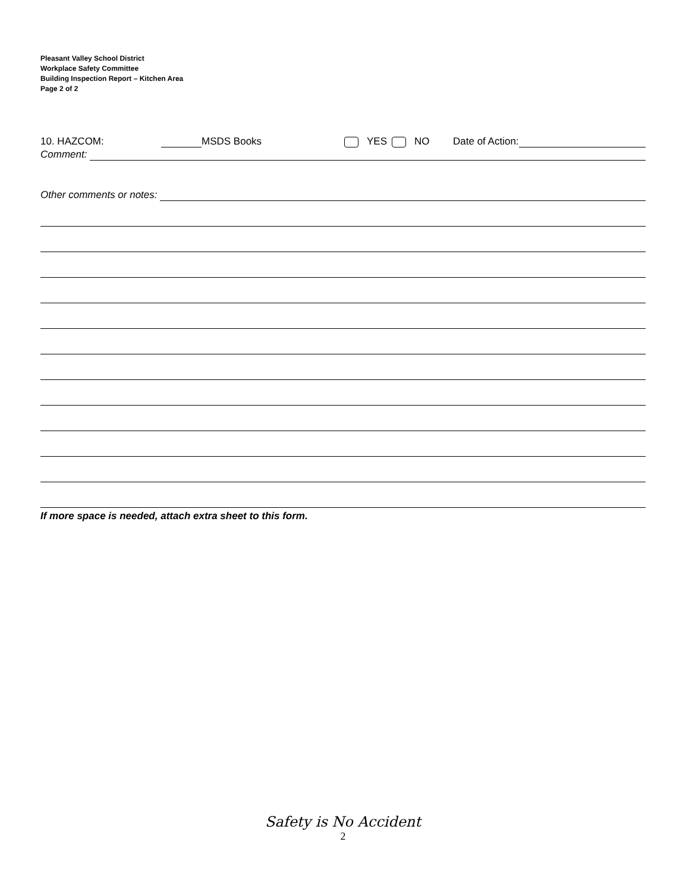Pleasant Valley School District
Workplace Safety Committee
Building Inspection Report – Kitchen Area
Page 2 of 2
10. HAZCOM: MSDS Books YES NO Date of Action:
Comment:
Other comments or notes:
If more space is needed, attach extra sheet to this form.
Safety is No Accident
2